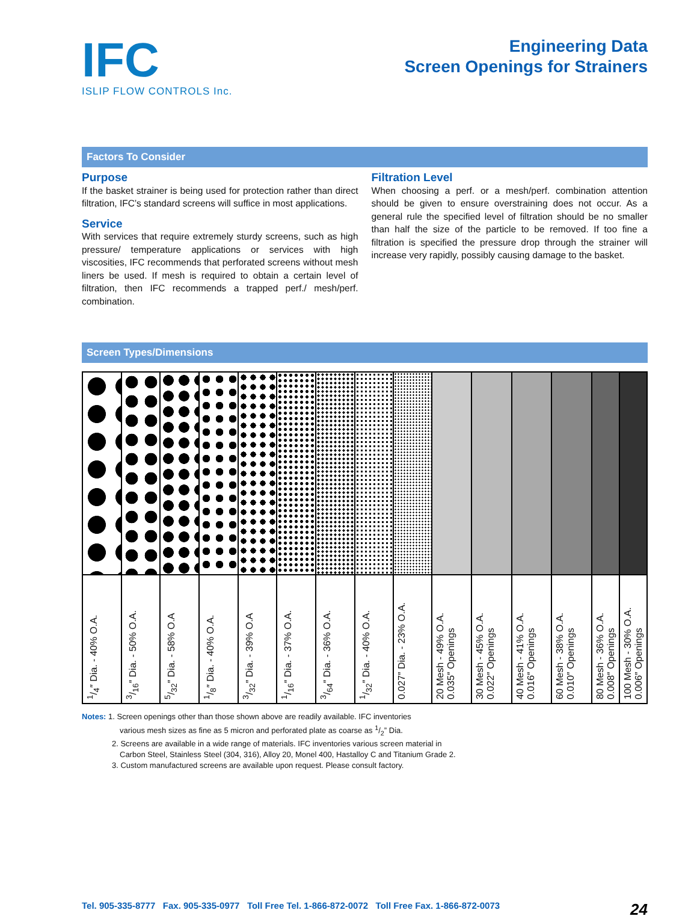IFC
ISLIP FLOW CONTROLS Inc.
Engineering Data
Screen Openings for Strainers
Factors To Consider
Purpose
If the basket strainer is being used for protection rather than direct filtration, IFC’s standard screens will suffice in most applications.
Service
With services that require extremely sturdy screens, such as high pressure/ temperature applications or services with high viscosities, IFC recommends that perforated screens without mesh liners be used. If mesh is required to obtain a certain level of filtration, then IFC recommends a trapped perf./ mesh/perf. combination.
Filtration Level
When choosing a perf. or a mesh/perf. combination attention should be given to ensure overstraining does not occur. As a general rule the specified level of filtration should be no smaller than half the size of the particle to be removed. If too fine a filtration is specified the pressure drop through the strainer will increase very rapidly, possibly causing damage to the basket.
Screen Types/Dimensions
| 1/4″ Dia. - 40% O.A. | 3/16″ Dia. - 50% O.A. | 5/32″ Dia. - 58% O.A | 1/8″ Dia. - 40% O.A. | 3/32″ Dia. - 39% O.A | 1/16″ Dia. - 37% O.A. | 3/64″ Dia. - 36% O.A. | 1/32″ Dia. - 40% O.A. | 0.027″ Dia. - 23% O.A. | 20 Mesh - 49% O.A. 0.035″ Openings | 30 Mesh - 45% O.A. 0.022″ Openings | 40 Mesh - 41% O.A. 0.016″ Openings | 60 Mesh - 38% O.A. 0.010″ Openings | 80 Mesh - 36% O.A. 0.008″ Openings | 100 Mesh - 30% O.A. 0.006″ Openings |
Notes: 1. Screen openings other than those shown above are readily available. IFC inventories
various mesh sizes as fine as 5 micron and perforated plate as coarse as 1/2” Dia.
2. Screens are available in a wide range of materials. IFC inventories various screen material in
Carbon Steel, Stainless Steel (304, 316), Alloy 20, Monel 400, Hastalloy C and Titanium Grade 2.
3. Custom manufactured screens are available upon request. Please consult factory.
Tel. 905-335-8777 Fax. 905-335-0977 Toll Free Tel. 1-866-872-0072 Toll Free Fax. 1-866-872-0073 24